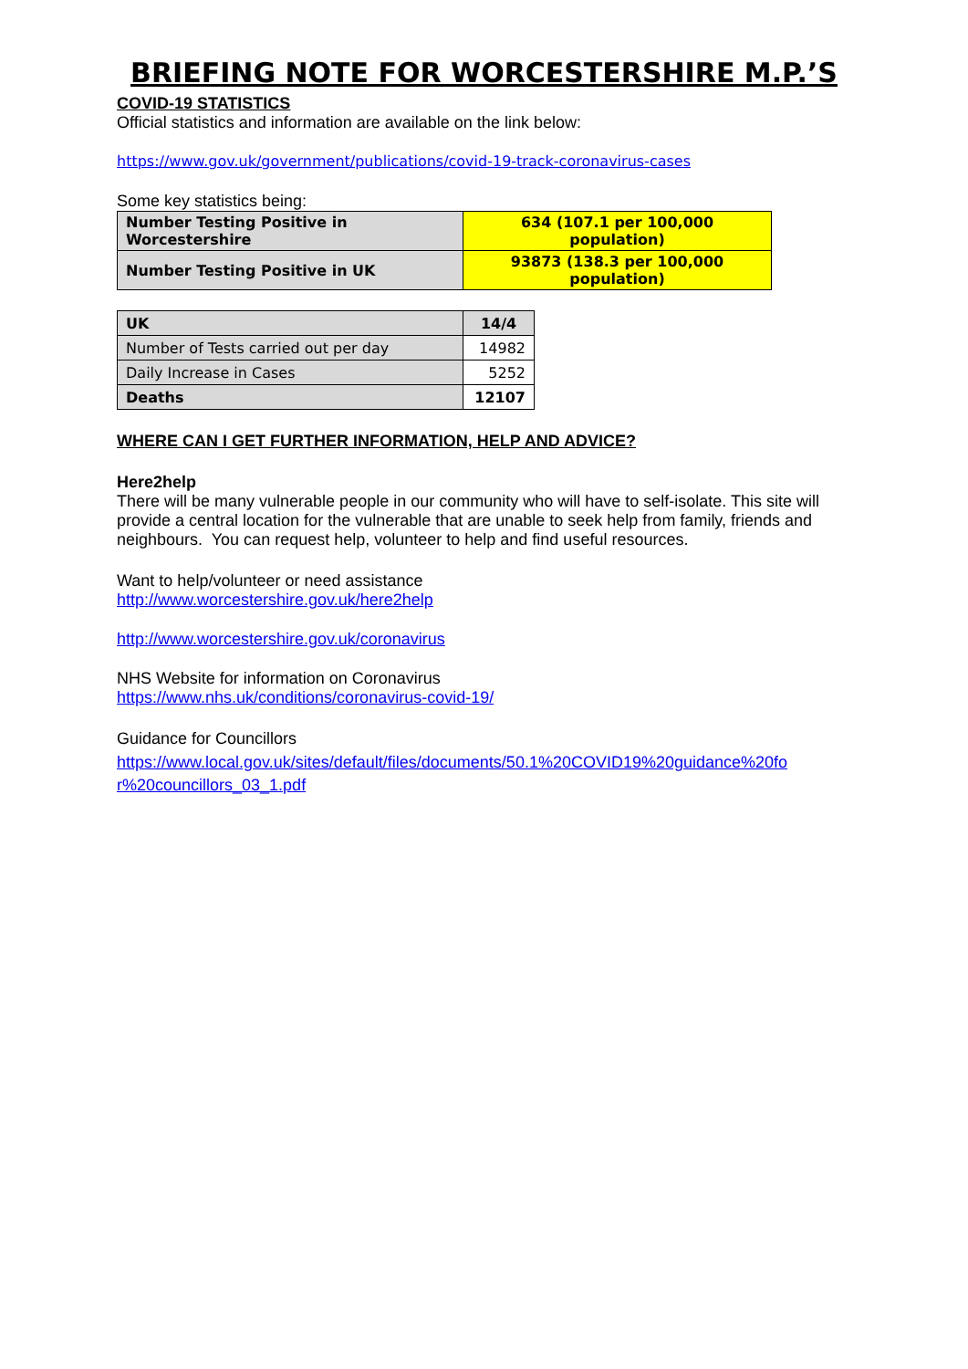BRIEFING NOTE FOR WORCESTERSHIRE M.P.’S
COVID-19 STATISTICS
Official statistics and information are available on the link below:
https://www.gov.uk/government/publications/covid-19-track-coronavirus-cases
Some key statistics being:
| Number Testing Positive in Worcestershire | 634 (107.1 per 100,000 population) |
| Number Testing Positive in UK | 93873 (138.3 per 100,000 population) |
| UK | 14/4 |
| Number of Tests carried out per day | 14982 |
| Daily Increase in Cases | 5252 |
| Deaths | 12107 |
WHERE CAN I GET FURTHER INFORMATION, HELP AND ADVICE?
Here2help
There will be many vulnerable people in our community who will have to self-isolate. This site will provide a central location for the vulnerable that are unable to seek help from family, friends and neighbours. You can request help, volunteer to help and find useful resources.
Want to help/volunteer or need assistance
http://www.worcestershire.gov.uk/here2help
http://www.worcestershire.gov.uk/coronavirus
NHS Website for information on Coronavirus
https://www.nhs.uk/conditions/coronavirus-covid-19/
Guidance for Councillors
https://www.local.gov.uk/sites/default/files/documents/50.1%20COVID19%20guidance%20fo r%20councillors_03_1.pdf